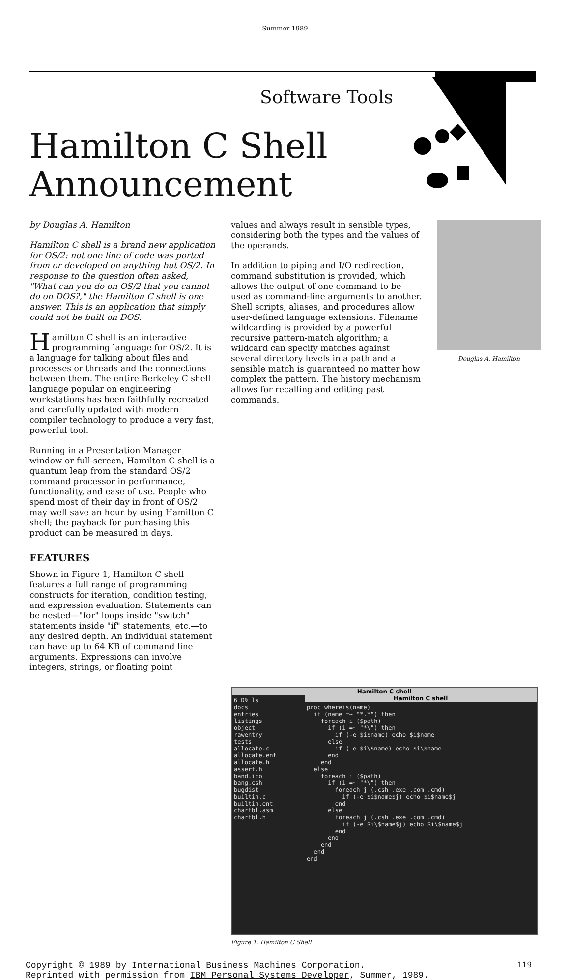Summer 1989
Software Tools
Hamilton C Shell
Announcement
by Douglas A. Hamilton
Hamilton C shell is a brand new application for OS/2: not one line of code was ported from or developed on anything but OS/2. In response to the question often asked, "What can you do on OS/2 that you cannot do on DOS?," the Hamilton C shell is one answer. This is an application that simply could not be built on DOS.
Hamilton C shell is an interactive programming language for OS/2. It is a language for talking about files and processes or threads and the connections between them. The entire Berkeley C shell language popular on engineering workstations has been faithfully recreated and carefully updated with modern compiler technology to produce a very fast, powerful tool.
Running in a Presentation Manager window or full-screen, Hamilton C shell is a quantum leap from the standard OS/2 command processor in performance, functionality, and ease of use. People who spend most of their day in front of OS/2 may well save an hour by using Hamilton C shell; the payback for purchasing this product can be measured in days.
FEATURES
Shown in Figure 1, Hamilton C shell features a full range of programming constructs for iteration, condition testing, and expression evaluation. Statements can be nested—"for" loops inside "switch" statements inside "if" statements, etc.—to any desired depth. An individual statement can have up to 64 KB of command line arguments. Expressions can involve integers, strings, or floating point
values and always result in sensible types, considering both the types and the values of the operands.
In addition to piping and I/O redirection, command substitution is provided, which allows the output of one command to be used as command-line arguments to another. Shell scripts, aliases, and procedures allow user-defined language extensions. Filename wildcarding is provided by a powerful recursive pattern-match algorithm; a wildcard can specify matches against several directory levels in a path and a sensible match is guaranteed no matter how complex the pattern. The history mechanism allows for recalling and editing past commands.
Douglas A. Hamilton
Hamilton C shell
6 D% ls
docs
entries
listings
object
rawentry
tests
allocate.c
allocate.ent
allocate.h
assert.h
band.ico
bang.csh
bugdist
builtin.c
builtin.ent
chartbl.asm
chartbl.h
Hamilton C shell
proc whereis(name)
  if (name =~ "*.*") then
    foreach i ($path)
      if (i =~ "*\") then
        if (-e $i$name) echo $i$name
      else
        if (-e $i\$name) echo $i\$name
      end
    end
  else
    foreach i ($path)
      if (i =~ "*\") then
        foreach j (.csh .exe .com .cmd)
          if (-e $i$name$j) echo $i$name$j
        end
      else
        foreach j (.csh .exe .com .cmd)
          if (-e $i\$name$j) echo $i\$name$j
        end
      end
    end
  end
end
Figure 1. Hamilton C Shell
Copyright © 1989 by International Business Machines Corporation.
Reprinted with permission from IBM Personal Systems Developer, Summer, 1989.
119